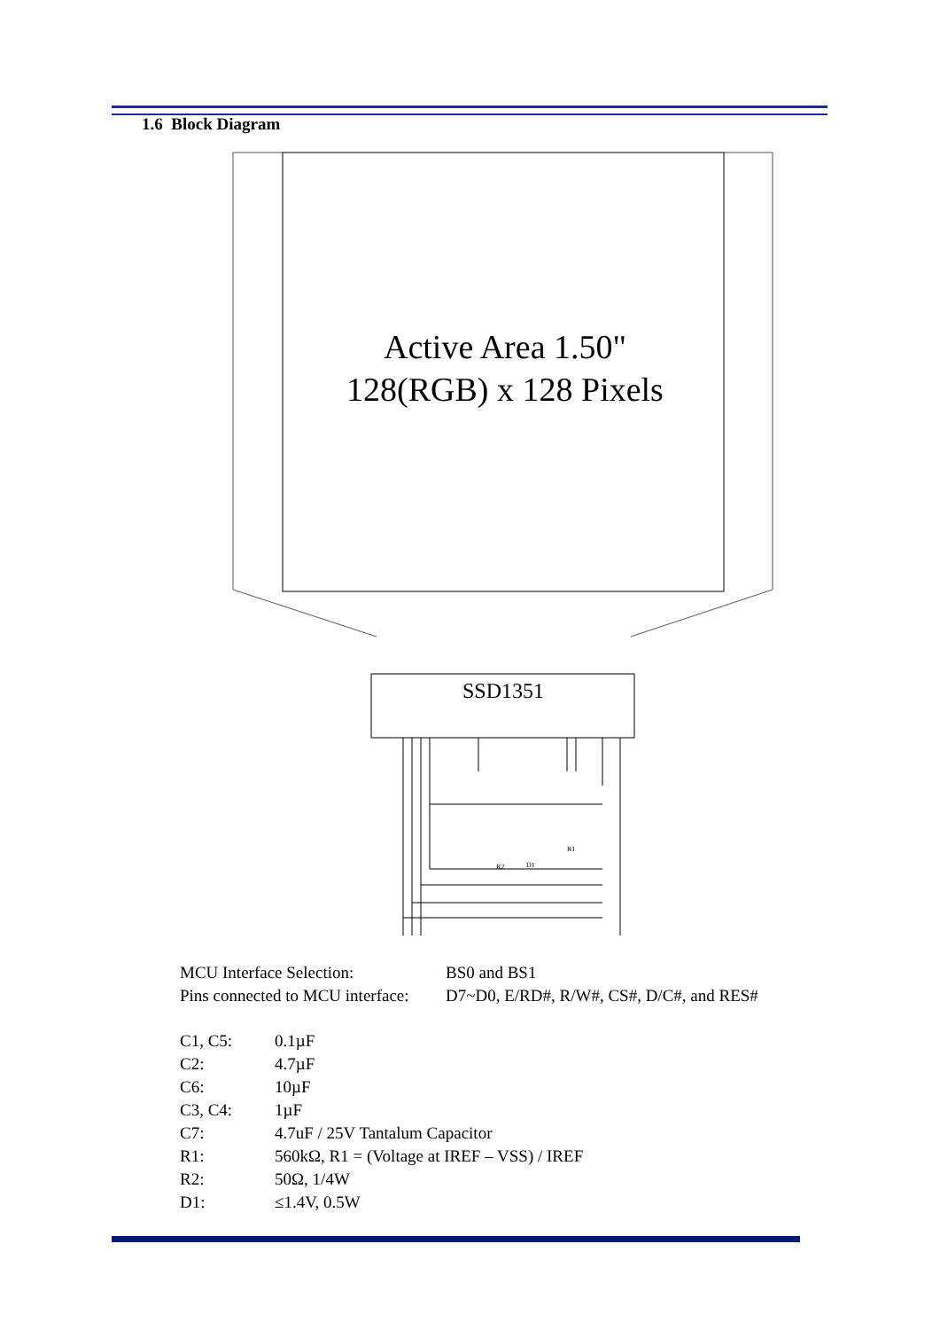1.6 Block Diagram
Active Area 1.50"
128(RGB) x 128 Pixels
SSD1351
R2
D1
R1
| MCU Interface Selection: | BS0 and BS1 |
| Pins connected to MCU interface: | D7~D0, E/RD#, R/W#, CS#, D/C#, and RES# |
| C1, C5: | 0.1µF |
| C2: | 4.7µF |
| C6: | 10µF |
| C3, C4: | 1µF |
| C7: | 4.7uF / 25V Tantalum Capacitor |
| R1: | 560kΩ, R1 = (Voltage at IREF – VSS) / IREF |
| R2: | 50Ω, 1/4W |
| D1: | ≤1.4V, 0.5W |